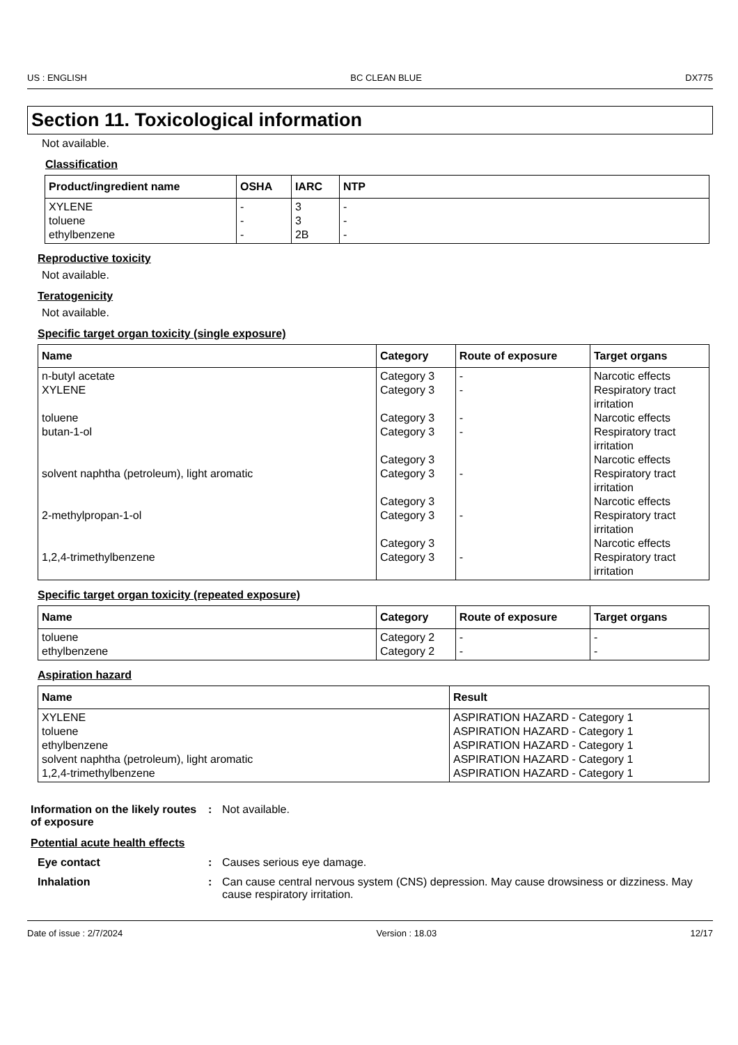US : ENGLISH BC CLEAN BLUE DX775
Section 11. Toxicological information
Not available.
Classification
| Product/ingredient name | OSHA | IARC | NTP |
| --- | --- | --- | --- |
| XYLENE toluene ethylbenzene | - - - | 3 3 2B | - - - |
Reproductive toxicity
Not available.
Teratogenicity
Not available.
Specific target organ toxicity (single exposure)
| Name | Category | Route of exposure | Target organs |
| --- | --- | --- | --- |
| n-butyl acetate XYLENE toluene butan-1-ol solvent naphtha (petroleum), light aromatic 2-methylpropan-1-ol 1,2,4-trimethylbenzene | Category 3 Category 3 Category 3 Category 3 Category 3 Category 3 Category 3 Category 3 Category 3 Category 3 | - - - - - - - | Narcotic effects Respiratory tract irritation Narcotic effects Respiratory tract irritation Narcotic effects Respiratory tract irritation Narcotic effects Respiratory tract irritation Narcotic effects Respiratory tract irritation |
Specific target organ toxicity (repeated exposure)
| Name | Category | Route of exposure | Target organs |
| --- | --- | --- | --- |
| toluene ethylbenzene | Category 2 Category 2 | - - | - - |
Aspiration hazard
| Name | Result |
| --- | --- |
| XYLENE toluene ethylbenzene solvent naphtha (petroleum), light aromatic 1,2,4-trimethylbenzene | ASPIRATION HAZARD - Category 1 ASPIRATION HAZARD - Category 1 ASPIRATION HAZARD - Category 1 ASPIRATION HAZARD - Category 1 ASPIRATION HAZARD - Category 1 |
Information on the likely routes of exposure
: Not available.
Potential acute health effects
Eye contact : Causes serious eye damage.
Inhalation : Can cause central nervous system (CNS) depression. May cause drowsiness or dizziness. May cause respiratory irritation.
Date of issue : 2/7/2024 Version : 18.03 12/17